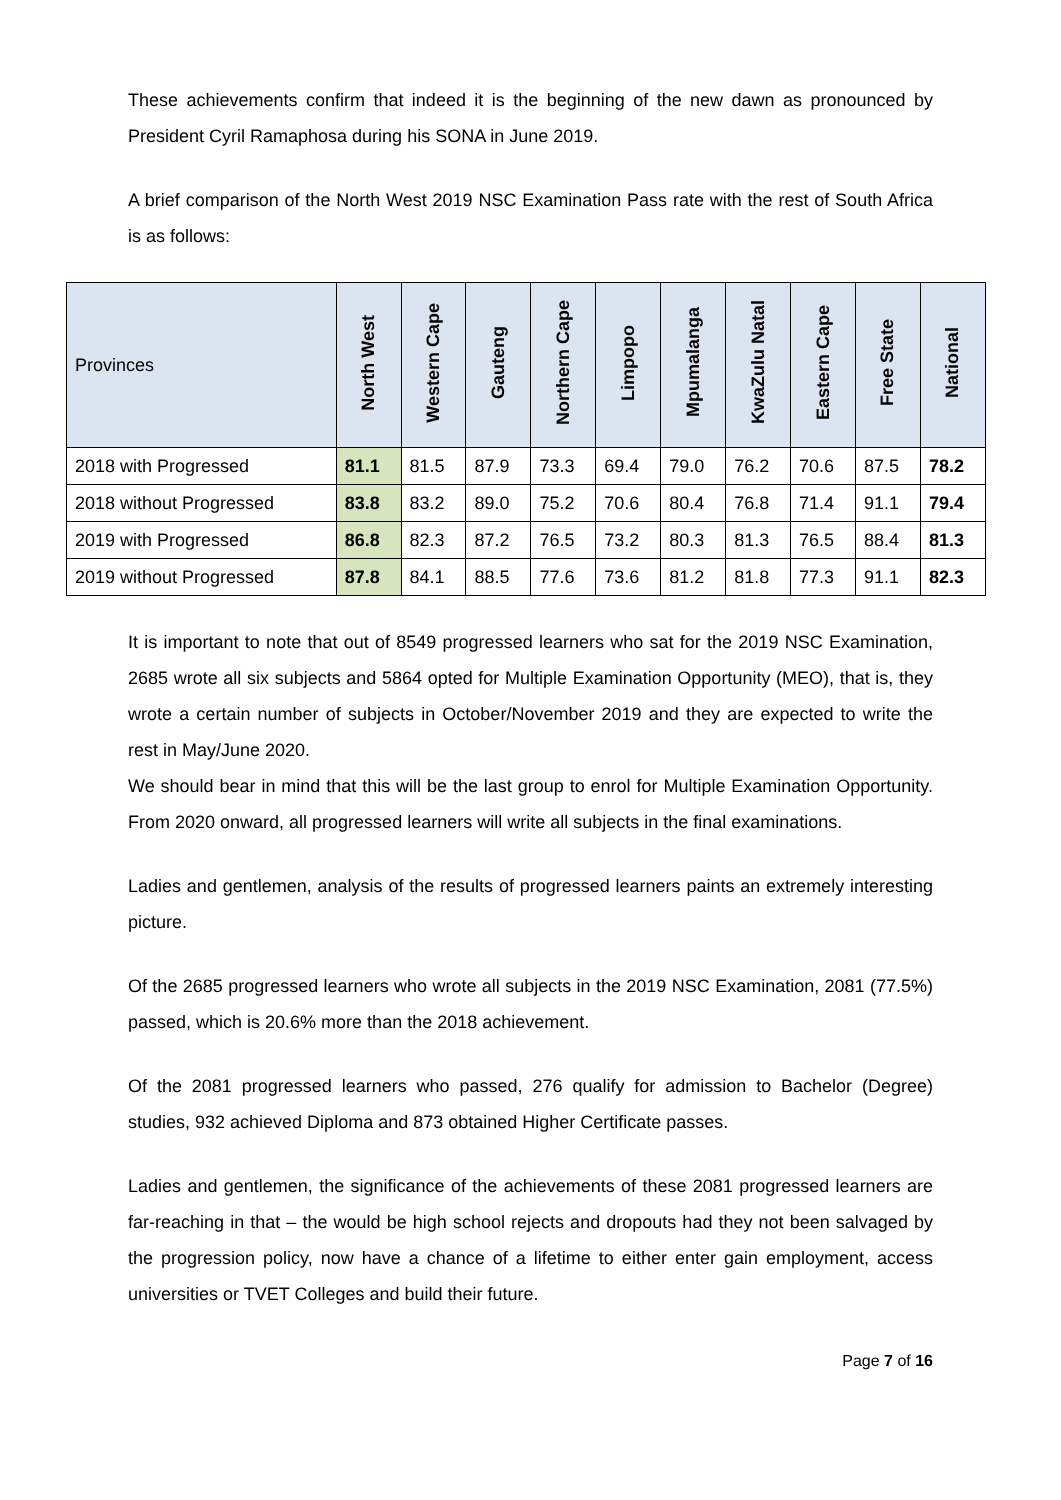These achievements confirm that indeed it is the beginning of the new dawn as pronounced by President Cyril Ramaphosa during his SONA in June 2019.
A brief comparison of the North West 2019 NSC Examination Pass rate with the rest of South Africa is as follows:
| Provinces | North West | Western Cape | Gauteng | Northern Cape | Limpopo | Mpumalanga | KwaZulu Natal | Eastern Cape | Free State | National |
| --- | --- | --- | --- | --- | --- | --- | --- | --- | --- | --- |
| 2018 with Progressed | 81.1 | 81.5 | 87.9 | 73.3 | 69.4 | 79.0 | 76.2 | 70.6 | 87.5 | 78.2 |
| 2018 without Progressed | 83.8 | 83.2 | 89.0 | 75.2 | 70.6 | 80.4 | 76.8 | 71.4 | 91.1 | 79.4 |
| 2019 with Progressed | 86.8 | 82.3 | 87.2 | 76.5 | 73.2 | 80.3 | 81.3 | 76.5 | 88.4 | 81.3 |
| 2019 without Progressed | 87.8 | 84.1 | 88.5 | 77.6 | 73.6 | 81.2 | 81.8 | 77.3 | 91.1 | 82.3 |
It is important to note that out of 8549 progressed learners who sat for the 2019 NSC Examination, 2685 wrote all six subjects and 5864 opted for Multiple Examination Opportunity (MEO), that is, they wrote a certain number of subjects in October/November 2019 and they are expected to write the rest in May/June 2020.
We should bear in mind that this will be the last group to enrol for Multiple Examination Opportunity. From 2020 onward, all progressed learners will write all subjects in the final examinations.
Ladies and gentlemen, analysis of the results of progressed learners paints an extremely interesting picture.
Of the 2685 progressed learners who wrote all subjects in the 2019 NSC Examination, 2081 (77.5%) passed, which is 20.6% more than the 2018 achievement.
Of the 2081 progressed learners who passed, 276 qualify for admission to Bachelor (Degree) studies, 932 achieved Diploma and 873 obtained Higher Certificate passes.
Ladies and gentlemen, the significance of the achievements of these 2081 progressed learners are far-reaching in that – the would be high school rejects and dropouts had they not been salvaged by the progression policy, now have a chance of a lifetime to either enter gain employment, access universities or TVET Colleges and build their future.
Page 7 of 16